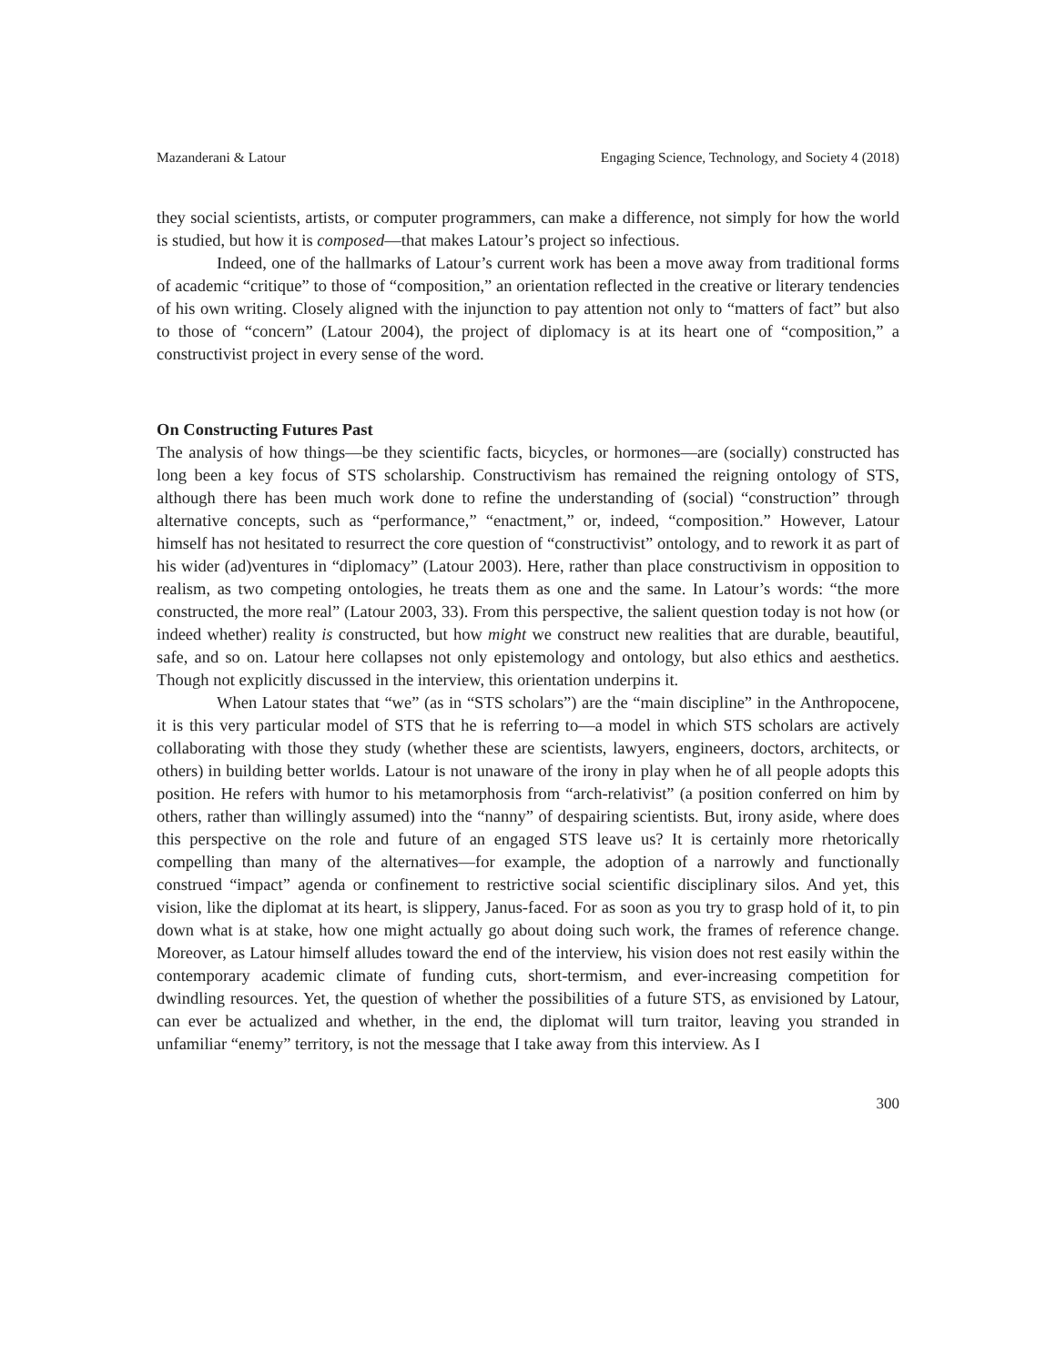Mazanderani & Latour Engaging Science, Technology, and Society 4 (2018)
they social scientists, artists, or computer programmers, can make a difference, not simply for how the world is studied, but how it is composed—that makes Latour’s project so infectious.
Indeed, one of the hallmarks of Latour’s current work has been a move away from traditional forms of academic “critique” to those of “composition,” an orientation reflected in the creative or literary tendencies of his own writing. Closely aligned with the injunction to pay attention not only to “matters of fact” but also to those of “concern” (Latour 2004), the project of diplomacy is at its heart one of “composition,” a constructivist project in every sense of the word.
On Constructing Futures Past
The analysis of how things—be they scientific facts, bicycles, or hormones—are (socially) constructed has long been a key focus of STS scholarship. Constructivism has remained the reigning ontology of STS, although there has been much work done to refine the understanding of (social) “construction” through alternative concepts, such as “performance,” “enactment,” or, indeed, “composition.” However, Latour himself has not hesitated to resurrect the core question of “constructivist” ontology, and to rework it as part of his wider (ad)ventures in “diplomacy” (Latour 2003). Here, rather than place constructivism in opposition to realism, as two competing ontologies, he treats them as one and the same. In Latour’s words: “the more constructed, the more real” (Latour 2003, 33). From this perspective, the salient question today is not how (or indeed whether) reality is constructed, but how might we construct new realities that are durable, beautiful, safe, and so on. Latour here collapses not only epistemology and ontology, but also ethics and aesthetics. Though not explicitly discussed in the interview, this orientation underpins it.
When Latour states that “we” (as in “STS scholars”) are the “main discipline” in the Anthropocene, it is this very particular model of STS that he is referring to—a model in which STS scholars are actively collaborating with those they study (whether these are scientists, lawyers, engineers, doctors, architects, or others) in building better worlds. Latour is not unaware of the irony in play when he of all people adopts this position. He refers with humor to his metamorphosis from “arch-relativist” (a position conferred on him by others, rather than willingly assumed) into the “nanny” of despairing scientists. But, irony aside, where does this perspective on the role and future of an engaged STS leave us? It is certainly more rhetorically compelling than many of the alternatives—for example, the adoption of a narrowly and functionally construed “impact” agenda or confinement to restrictive social scientific disciplinary silos. And yet, this vision, like the diplomat at its heart, is slippery, Janus-faced. For as soon as you try to grasp hold of it, to pin down what is at stake, how one might actually go about doing such work, the frames of reference change. Moreover, as Latour himself alludes toward the end of the interview, his vision does not rest easily within the contemporary academic climate of funding cuts, short-termism, and ever-increasing competition for dwindling resources. Yet, the question of whether the possibilities of a future STS, as envisioned by Latour, can ever be actualized and whether, in the end, the diplomat will turn traitor, leaving you stranded in unfamiliar “enemy” territory, is not the message that I take away from this interview. As I
300